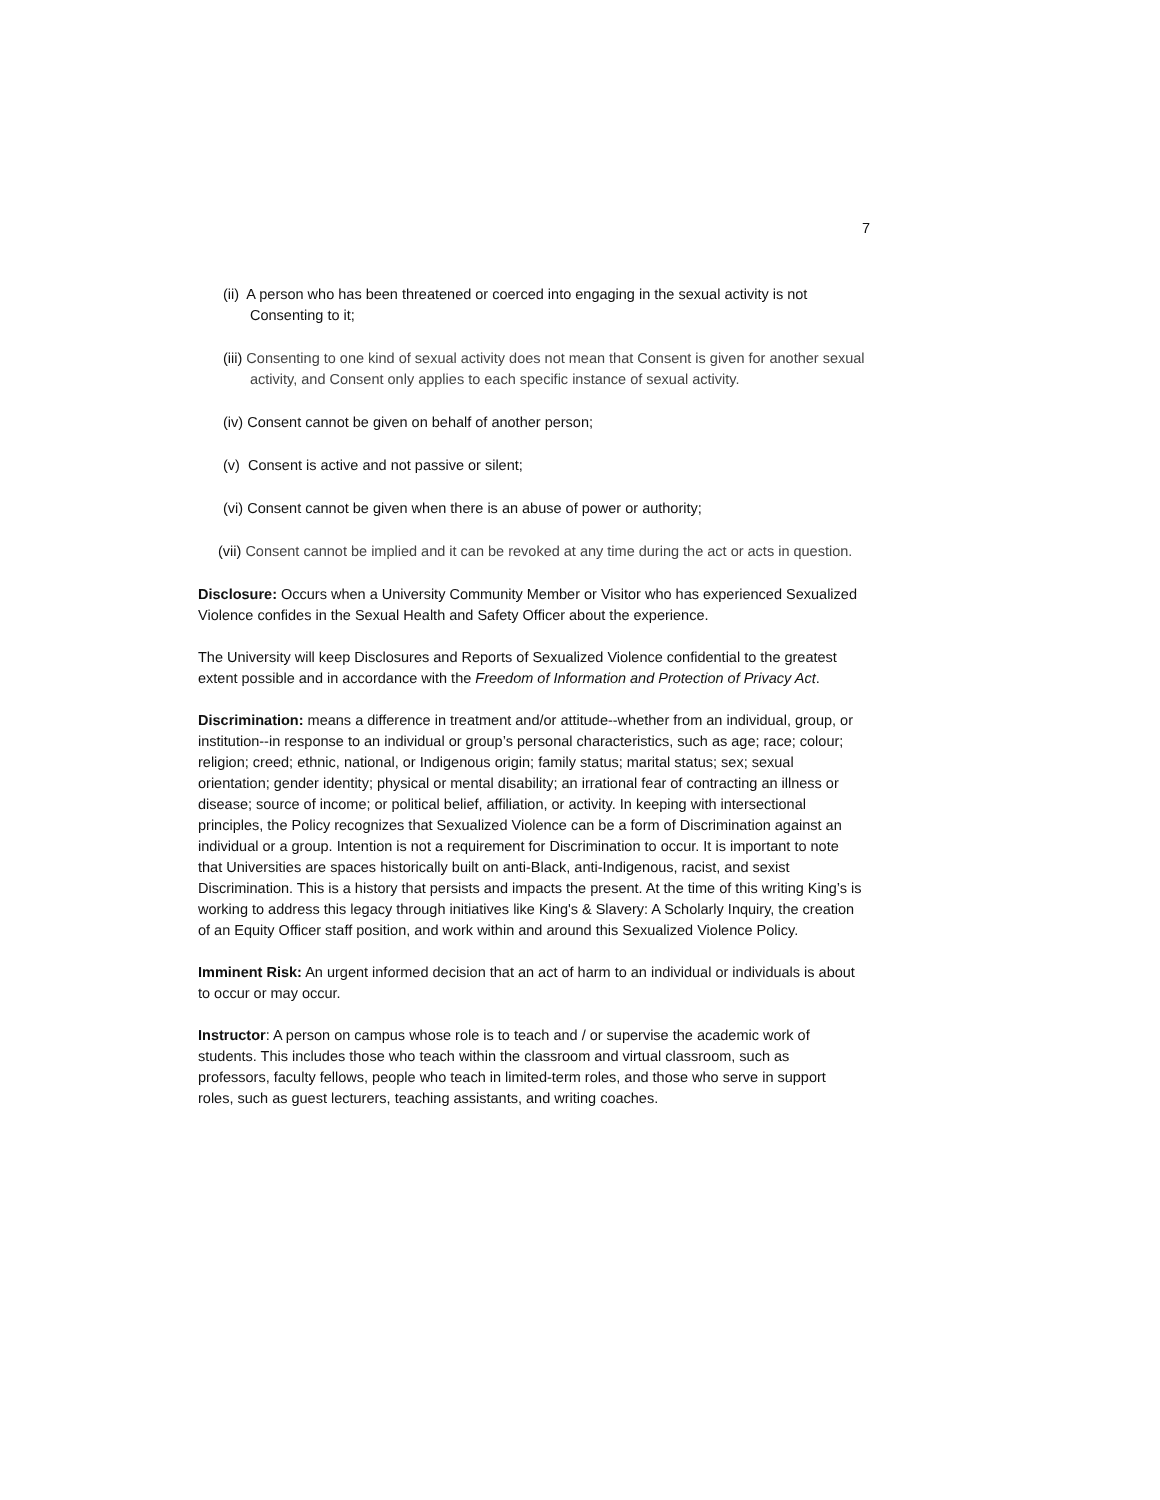7
(ii) A person who has been threatened or coerced into engaging in the sexual activity is not Consenting to it;
(iii) Consenting to one kind of sexual activity does not mean that Consent is given for another sexual activity, and Consent only applies to each specific instance of sexual activity.
(iv) Consent cannot be given on behalf of another person;
(v) Consent is active and not passive or silent;
(vi) Consent cannot be given when there is an abuse of power or authority;
(vii) Consent cannot be implied and it can be revoked at any time during the act or acts in question.
Disclosure: Occurs when a University Community Member or Visitor who has experienced Sexualized Violence confides in the Sexual Health and Safety Officer about the experience.
The University will keep Disclosures and Reports of Sexualized Violence confidential to the greatest extent possible and in accordance with the Freedom of Information and Protection of Privacy Act.
Discrimination: means a difference in treatment and/or attitude--whether from an individual, group, or institution--in response to an individual or group’s personal characteristics, such as age; race; colour; religion; creed; ethnic, national, or Indigenous origin; family status; marital status; sex; sexual orientation; gender identity; physical or mental disability; an irrational fear of contracting an illness or disease; source of income; or political belief, affiliation, or activity. In keeping with intersectional principles, the Policy recognizes that Sexualized Violence can be a form of Discrimination against an individual or a group. Intention is not a requirement for Discrimination to occur. It is important to note that Universities are spaces historically built on anti-Black, anti-Indigenous, racist, and sexist Discrimination. This is a history that persists and impacts the present. At the time of this writing King’s is working to address this legacy through initiatives like King's & Slavery: A Scholarly Inquiry, the creation of an Equity Officer staff position, and work within and around this Sexualized Violence Policy.
Imminent Risk: An urgent informed decision that an act of harm to an individual or individuals is about to occur or may occur.
Instructor: A person on campus whose role is to teach and / or supervise the academic work of students. This includes those who teach within the classroom and virtual classroom, such as professors, faculty fellows, people who teach in limited-term roles, and those who serve in support roles, such as guest lecturers, teaching assistants, and writing coaches.